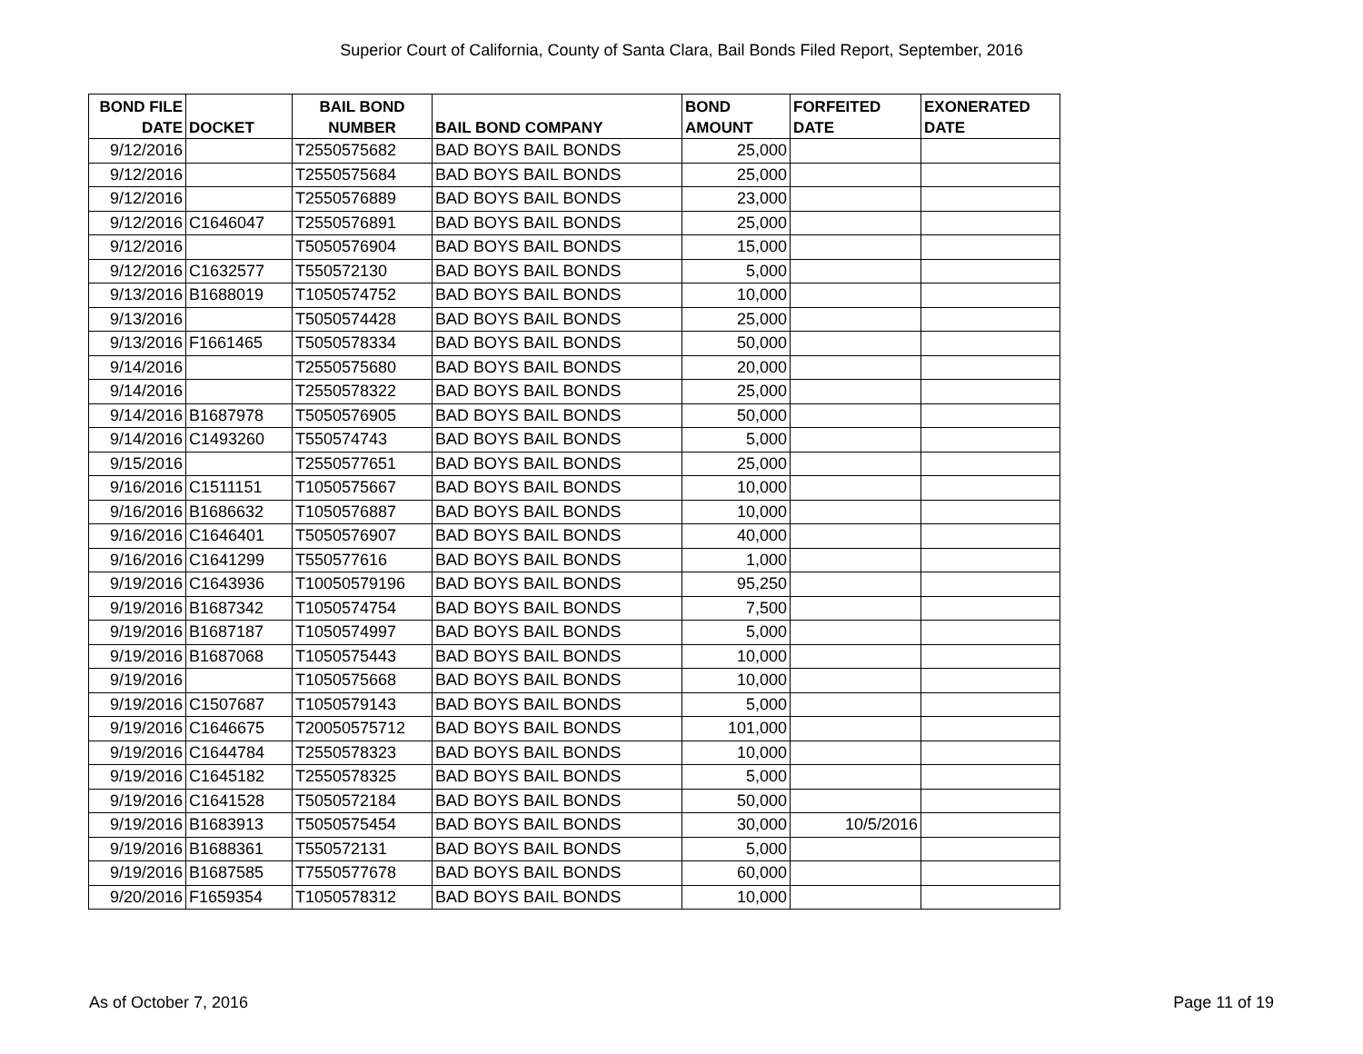Superior Court of California, County of Santa Clara, Bail Bonds Filed Report, September, 2016
| BOND FILE DATE | DOCKET | BAIL BOND NUMBER | BAIL BOND COMPANY | BOND AMOUNT | FORFEITED DATE | EXONERATED DATE |
| --- | --- | --- | --- | --- | --- | --- |
| 9/12/2016 | | T2550575682 | BAD BOYS BAIL BONDS | 25,000 | | |
| 9/12/2016 | | T2550575684 | BAD BOYS BAIL BONDS | 25,000 | | |
| 9/12/2016 | | T2550576889 | BAD BOYS BAIL BONDS | 23,000 | | |
| 9/12/2016 | C1646047 | T2550576891 | BAD BOYS BAIL BONDS | 25,000 | | |
| 9/12/2016 | | T5050576904 | BAD BOYS BAIL BONDS | 15,000 | | |
| 9/12/2016 | C1632577 | T550572130 | BAD BOYS BAIL BONDS | 5,000 | | |
| 9/13/2016 | B1688019 | T1050574752 | BAD BOYS BAIL BONDS | 10,000 | | |
| 9/13/2016 | | T5050574428 | BAD BOYS BAIL BONDS | 25,000 | | |
| 9/13/2016 | F1661465 | T5050578334 | BAD BOYS BAIL BONDS | 50,000 | | |
| 9/14/2016 | | T2550575680 | BAD BOYS BAIL BONDS | 20,000 | | |
| 9/14/2016 | | T2550578322 | BAD BOYS BAIL BONDS | 25,000 | | |
| 9/14/2016 | B1687978 | T5050576905 | BAD BOYS BAIL BONDS | 50,000 | | |
| 9/14/2016 | C1493260 | T550574743 | BAD BOYS BAIL BONDS | 5,000 | | |
| 9/15/2016 | | T2550577651 | BAD BOYS BAIL BONDS | 25,000 | | |
| 9/16/2016 | C1511151 | T1050575667 | BAD BOYS BAIL BONDS | 10,000 | | |
| 9/16/2016 | B1686632 | T1050576887 | BAD BOYS BAIL BONDS | 10,000 | | |
| 9/16/2016 | C1646401 | T5050576907 | BAD BOYS BAIL BONDS | 40,000 | | |
| 9/16/2016 | C1641299 | T550577616 | BAD BOYS BAIL BONDS | 1,000 | | |
| 9/19/2016 | C1643936 | T10050579196 | BAD BOYS BAIL BONDS | 95,250 | | |
| 9/19/2016 | B1687342 | T1050574754 | BAD BOYS BAIL BONDS | 7,500 | | |
| 9/19/2016 | B1687187 | T1050574997 | BAD BOYS BAIL BONDS | 5,000 | | |
| 9/19/2016 | B1687068 | T1050575443 | BAD BOYS BAIL BONDS | 10,000 | | |
| 9/19/2016 | | T1050575668 | BAD BOYS BAIL BONDS | 10,000 | | |
| 9/19/2016 | C1507687 | T1050579143 | BAD BOYS BAIL BONDS | 5,000 | | |
| 9/19/2016 | C1646675 | T20050575712 | BAD BOYS BAIL BONDS | 101,000 | | |
| 9/19/2016 | C1644784 | T2550578323 | BAD BOYS BAIL BONDS | 10,000 | | |
| 9/19/2016 | C1645182 | T2550578325 | BAD BOYS BAIL BONDS | 5,000 | | |
| 9/19/2016 | C1641528 | T5050572184 | BAD BOYS BAIL BONDS | 50,000 | | |
| 9/19/2016 | B1683913 | T5050575454 | BAD BOYS BAIL BONDS | 30,000 | 10/5/2016 | |
| 9/19/2016 | B1688361 | T550572131 | BAD BOYS BAIL BONDS | 5,000 | | |
| 9/19/2016 | B1687585 | T7550577678 | BAD BOYS BAIL BONDS | 60,000 | | |
| 9/20/2016 | F1659354 | T1050578312 | BAD BOYS BAIL BONDS | 10,000 | | |
As of October 7, 2016 Page 11 of 19